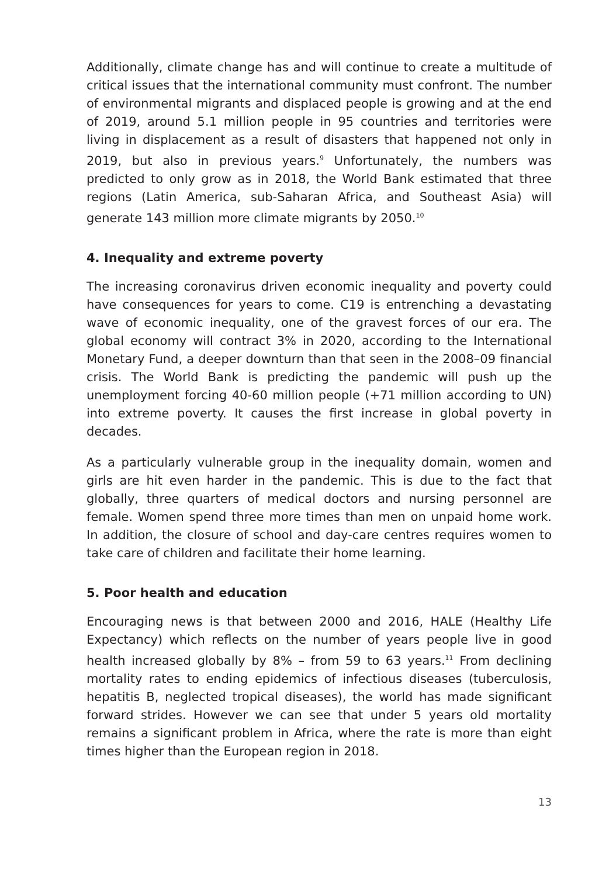Additionally, climate change has and will continue to create a multitude of critical issues that the international community must confront. The number of environmental migrants and displaced people is growing and at the end of 2019, around 5.1 million people in 95 countries and territories were living in displacement as a result of disasters that happened not only in 2019, but also in previous years.<sup>9</sup> Unfortunately, the numbers was predicted to only grow as in 2018, the World Bank estimated that three regions (Latin America, sub-Saharan Africa, and Southeast Asia) will generate 143 million more climate migrants by 2050.<sup>10</sup>
4. Inequality and extreme poverty
The increasing coronavirus driven economic inequality and poverty could have consequences for years to come. C19 is entrenching a devastating wave of economic inequality, one of the gravest forces of our era. The global economy will contract 3% in 2020, according to the International Monetary Fund, a deeper downturn than that seen in the 2008–09 financial crisis. The World Bank is predicting the pandemic will push up the unemployment forcing 40-60 million people (+71 million according to UN) into extreme poverty. It causes the first increase in global poverty in decades.
As a particularly vulnerable group in the inequality domain, women and girls are hit even harder in the pandemic. This is due to the fact that globally, three quarters of medical doctors and nursing personnel are female. Women spend three more times than men on unpaid home work. In addition, the closure of school and day-care centres requires women to take care of children and facilitate their home learning.
5. Poor health and education
Encouraging news is that between 2000 and 2016, HALE (Healthy Life Expectancy) which reflects on the number of years people live in good health increased globally by 8% – from 59 to 63 years.<sup>11</sup> From declining mortality rates to ending epidemics of infectious diseases (tuberculosis, hepatitis B, neglected tropical diseases), the world has made significant forward strides. However we can see that under 5 years old mortality remains a significant problem in Africa, where the rate is more than eight times higher than the European region in 2018.
13